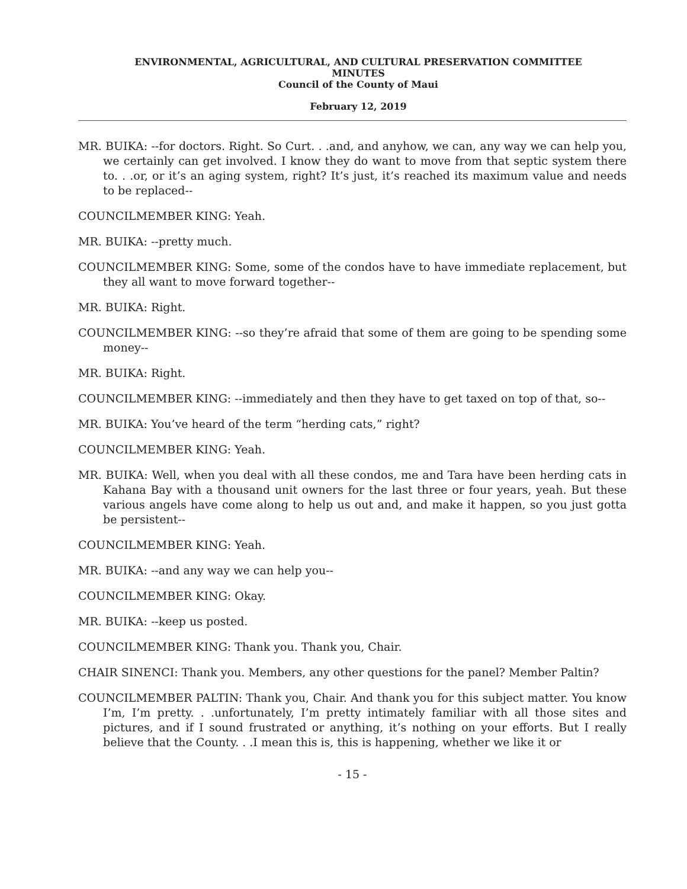ENVIRONMENTAL, AGRICULTURAL, AND CULTURAL PRESERVATION COMMITTEE
MINUTES
Council of the County of Maui
February 12, 2019
MR. BUIKA: --for doctors. Right. So Curt. . .and, and anyhow, we can, any way we can help you, we certainly can get involved. I know they do want to move from that septic system there to. . .or, or it’s an aging system, right? It’s just, it’s reached its maximum value and needs to be replaced--
COUNCILMEMBER KING: Yeah.
MR. BUIKA: --pretty much.
COUNCILMEMBER KING: Some, some of the condos have to have immediate replacement, but they all want to move forward together--
MR. BUIKA: Right.
COUNCILMEMBER KING: --so they’re afraid that some of them are going to be spending some money--
MR. BUIKA: Right.
COUNCILMEMBER KING: --immediately and then they have to get taxed on top of that, so--
MR. BUIKA: You’ve heard of the term “herding cats,” right?
COUNCILMEMBER KING: Yeah.
MR. BUIKA: Well, when you deal with all these condos, me and Tara have been herding cats in Kahana Bay with a thousand unit owners for the last three or four years, yeah. But these various angels have come along to help us out and, and make it happen, so you just gotta be persistent--
COUNCILMEMBER KING: Yeah.
MR. BUIKA: --and any way we can help you--
COUNCILMEMBER KING: Okay.
MR. BUIKA: --keep us posted.
COUNCILMEMBER KING: Thank you. Thank you, Chair.
CHAIR SINENCI: Thank you. Members, any other questions for the panel? Member Paltin?
COUNCILMEMBER PALTIN: Thank you, Chair. And thank you for this subject matter. You know I’m, I’m pretty. . .unfortunately, I’m pretty intimately familiar with all those sites and pictures, and if I sound frustrated or anything, it’s nothing on your efforts. But I really believe that the County. . .I mean this is, this is happening, whether we like it or
- 15 -